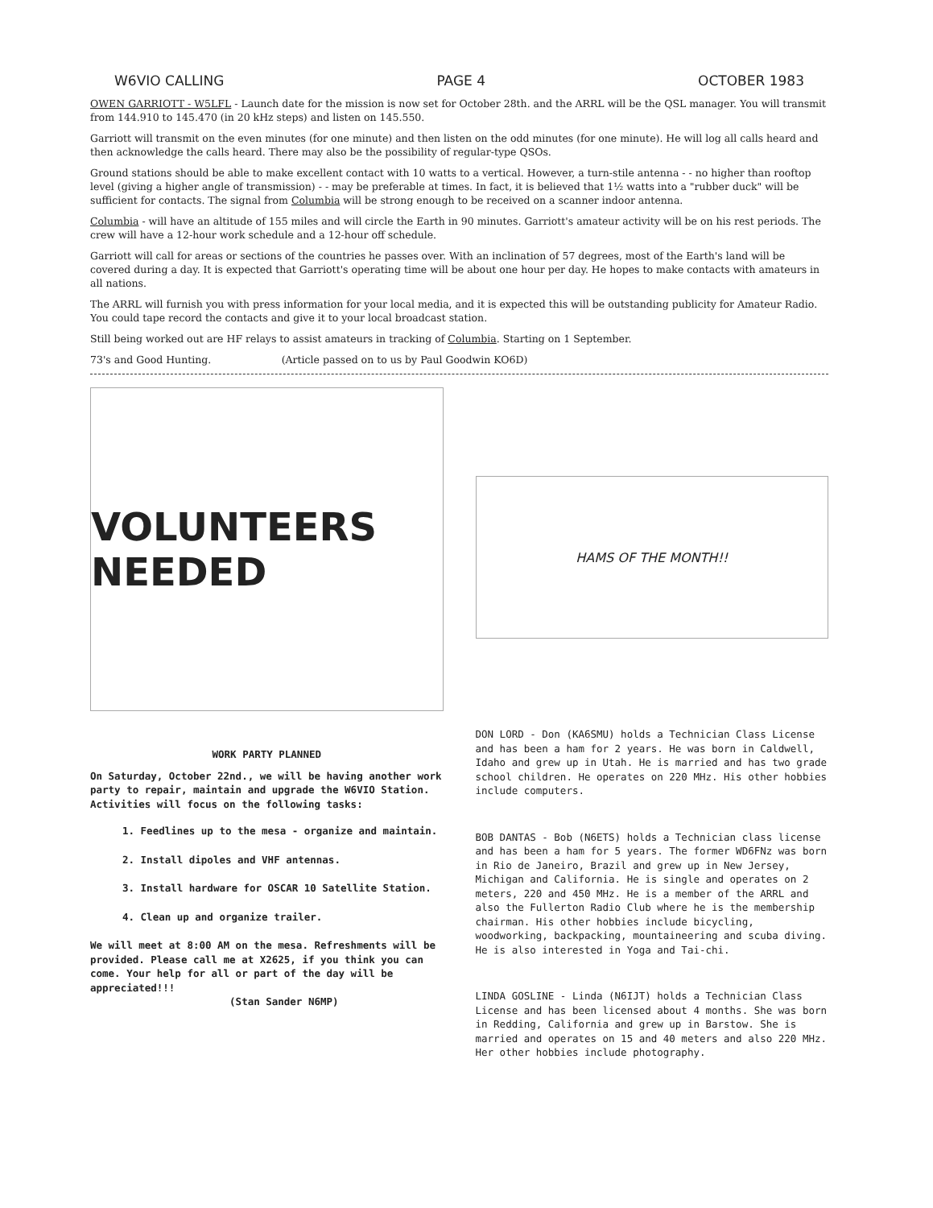W6VIO CALLING PAGE 4 OCTOBER 1983
OWEN GARRIOTT - W5LFL - Launch date for the mission is now set for October 28th. and the ARRL will be the QSL manager. You will transmit from 144.910 to 145.470 (in 20 kHz steps) and listen on 145.550.
Garriott will transmit on the even minutes (for one minute) and then listen on the odd minutes (for one minute). He will log all calls heard and then acknowledge the calls heard. There may also be the possibility of regular-type QSOs.
Ground stations should be able to make excellent contact with 10 watts to a vertical. However, a turn-stile antenna - - no higher than rooftop level (giving a higher angle of transmission) - - may be preferable at times. In fact, it is believed that 1½ watts into a "rubber duck" will be sufficient for contacts. The signal from Columbia will be strong enough to be received on a scanner indoor antenna.
Columbia - will have an altitude of 155 miles and will circle the Earth in 90 minutes. Garriott's amateur activity will be on his rest periods. The crew will have a 12-hour work schedule and a 12-hour off schedule.
Garriott will call for areas or sections of the countries he passes over. With an inclination of 57 degrees, most of the Earth's land will be covered during a day. It is expected that Garriott's operating time will be about one hour per day. He hopes to make contacts with amateurs in all nations.
The ARRL will furnish you with press information for your local media, and it is expected this will be outstanding publicity for Amateur Radio. You could tape record the contacts and give it to your local broadcast station.
Still being worked out are HF relays to assist amateurs in tracking of Columbia. Starting on 1 September.
73's and Good Hunting. (Article passed on to us by Paul Goodwin KO6D)
VOLUNTEERS NEEDED
WORK PARTY PLANNED
On Saturday, October 22nd., we will be having another work party to repair, maintain and upgrade the W6VIO Station. Activities will focus on the following tasks:
1. Feedlines up to the mesa - organize and maintain.
2. Install dipoles and VHF antennas.
3. Install hardware for OSCAR 10 Satellite Station.
4. Clean up and organize trailer.
We will meet at 8:00 AM on the mesa. Refreshments will be provided. Please call me at X2625, if you think you can come. Your help for all or part of the day will be appreciated!!!
(Stan Sander N6MP)
HAMS OF THE MONTH!!
DON LORD - Don (KA6SMU) holds a Technician Class License and has been a ham for 2 years. He was born in Caldwell, Idaho and grew up in Utah. He is married and has two grade school children. He operates on 220 MHz. His other hobbies include computers.
BOB DANTAS - Bob (N6ETS) holds a Technician class license and has been a ham for 5 years. The former WD6FNz was born in Rio de Janeiro, Brazil and grew up in New Jersey, Michigan and California. He is single and operates on 2 meters, 220 and 450 MHz. He is a member of the ARRL and also the Fullerton Radio Club where he is the membership chairman. His other hobbies include bicycling, woodworking, backpacking, mountaineering and scuba diving. He is also interested in Yoga and Tai-chi.
LINDA GOSLINE - Linda (N6IJT) holds a Technician Class License and has been licensed about 4 months. She was born in Redding, California and grew up in Barstow. She is married and operates on 15 and 40 meters and also 220 MHz. Her other hobbies include photography.